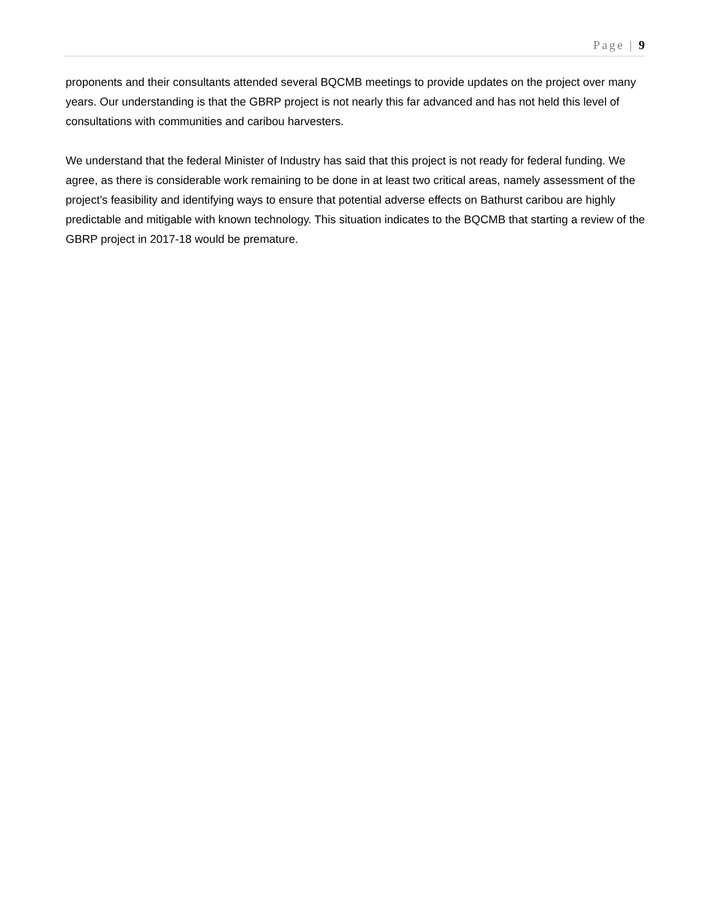Page | 9
proponents and their consultants attended several BQCMB meetings to provide updates on the project over many years. Our understanding is that the GBRP project is not nearly this far advanced and has not held this level of consultations with communities and caribou harvesters.
We understand that the federal Minister of Industry has said that this project is not ready for federal funding. We agree, as there is considerable work remaining to be done in at least two critical areas, namely assessment of the project’s feasibility and identifying ways to ensure that potential adverse effects on Bathurst caribou are highly predictable and mitigable with known technology. This situation indicates to the BQCMB that starting a review of the GBRP project in 2017-18 would be premature.